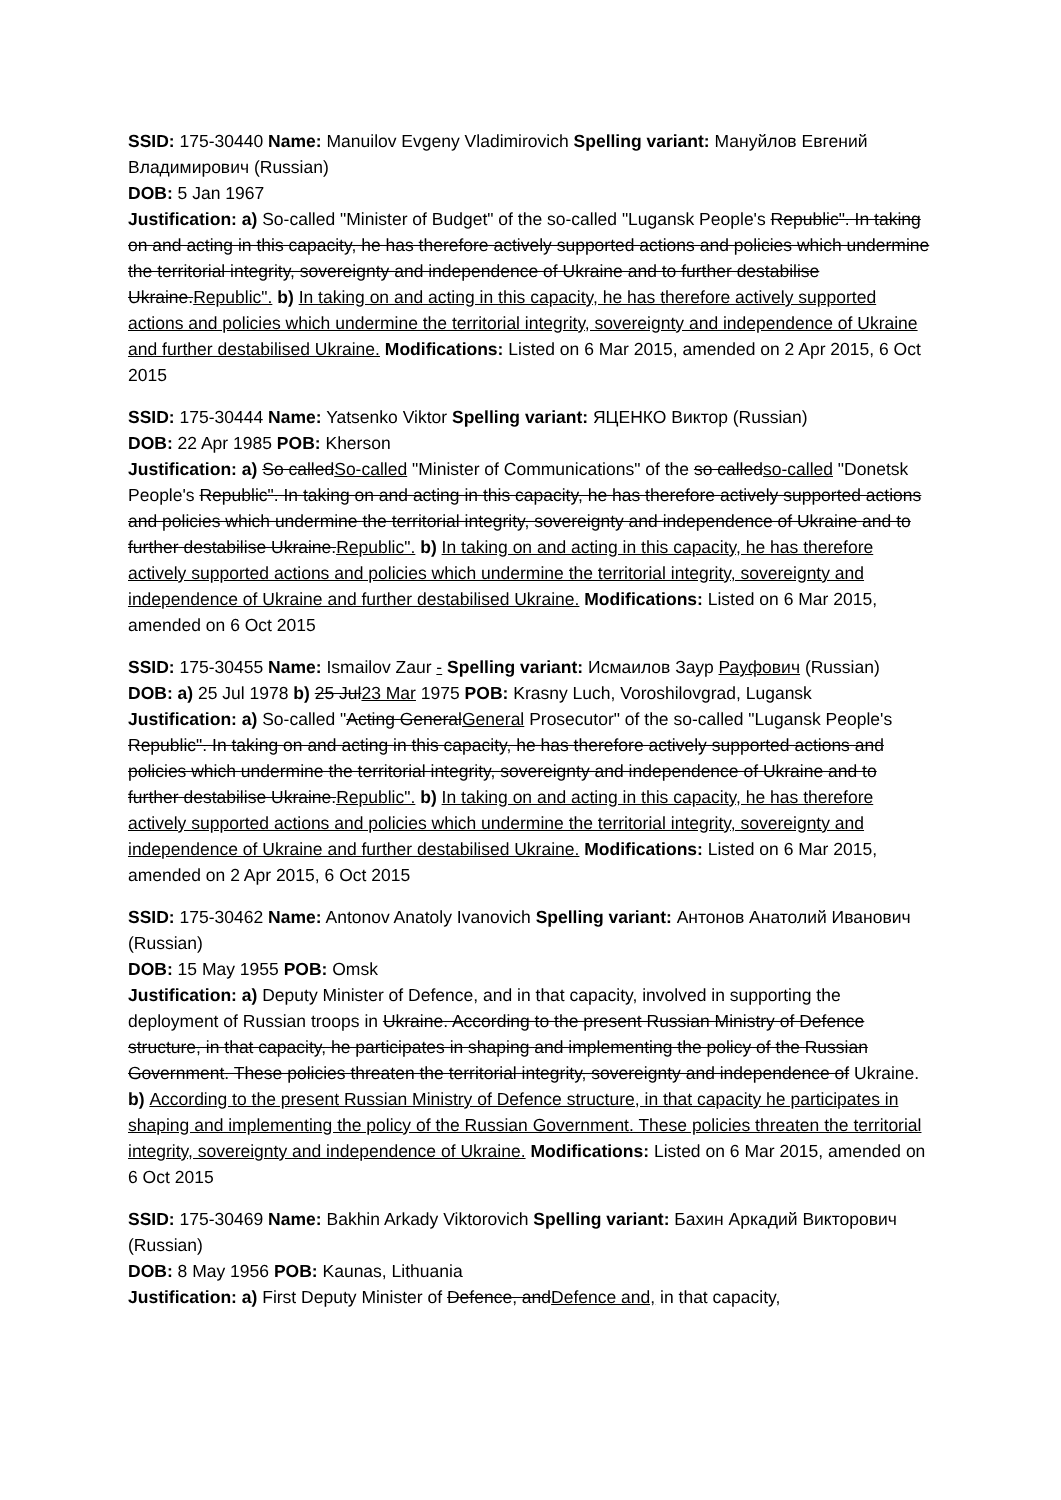SSID: 175-30440 Name: Manuilov Evgeny Vladimirovich Spelling variant: Мануйлов Евгений Владимирович (Russian)
DOB: 5 Jan 1967
Justification: a) So-called "Minister of Budget" of the so-called "Lugansk People's Republic". In taking on and acting in this capacity, he has therefore actively supported actions and policies which undermine the territorial integrity, sovereignty and independence of Ukraine and to further destabilise Ukraine.Republic". b) In taking on and acting in this capacity, he has therefore actively supported actions and policies which undermine the territorial integrity, sovereignty and independence of Ukraine and further destabilised Ukraine. Modifications: Listed on 6 Mar 2015, amended on 2 Apr 2015, 6 Oct 2015
SSID: 175-30444 Name: Yatsenko Viktor Spelling variant: ЯЦЕНКО Виктор (Russian)
DOB: 22 Apr 1985 POB: Kherson
Justification: a) So calledSo-called "Minister of Communications" of the so calledso-called "Donetsk People's Republic". In taking on and acting in this capacity, he has therefore actively supported actions and policies which undermine the territorial integrity, sovereignty and independence of Ukraine and to further destabilise Ukraine.Republic". b) In taking on and acting in this capacity, he has therefore actively supported actions and policies which undermine the territorial integrity, sovereignty and independence of Ukraine and further destabilised Ukraine. Modifications: Listed on 6 Mar 2015, amended on 6 Oct 2015
SSID: 175-30455 Name: Ismailov Zaur - Spelling variant: Исмаилов Заур Рауфович (Russian)
DOB: a) 25 Jul 1978 b) 25 Jul23 Mar 1975 POB: Krasny Luch, Voroshilovgrad, Lugansk
Justification: a) So-called "Acting GeneralGeneral Prosecutor" of the so-called "Lugansk People's Republic". In taking on and acting in this capacity, he has therefore actively supported actions and policies which undermine the territorial integrity, sovereignty and independence of Ukraine and to further destabilise Ukraine.Republic". b) In taking on and acting in this capacity, he has therefore actively supported actions and policies which undermine the territorial integrity, sovereignty and independence of Ukraine and further destabilised Ukraine. Modifications: Listed on 6 Mar 2015, amended on 2 Apr 2015, 6 Oct 2015
SSID: 175-30462 Name: Antonov Anatoly Ivanovich Spelling variant: Антонов Анатолий Иванович (Russian)
DOB: 15 May 1955 POB: Omsk
Justification: a) Deputy Minister of Defence, and in that capacity, involved in supporting the deployment of Russian troops in Ukraine. According to the present Russian Ministry of Defence structure, in that capacity, he participates in shaping and implementing the policy of the Russian Government. These policies threaten the territorial integrity, sovereignty and independence of Ukraine. b) According to the present Russian Ministry of Defence structure, in that capacity he participates in shaping and implementing the policy of the Russian Government. These policies threaten the territorial integrity, sovereignty and independence of Ukraine. Modifications: Listed on 6 Mar 2015, amended on 6 Oct 2015
SSID: 175-30469 Name: Bakhin Arkady Viktorovich Spelling variant: Бахин Аркадий Викторович (Russian)
DOB: 8 May 1956 POB: Kaunas, Lithuania
Justification: a) First Deputy Minister of Defence, andDefence and, in that capacity,